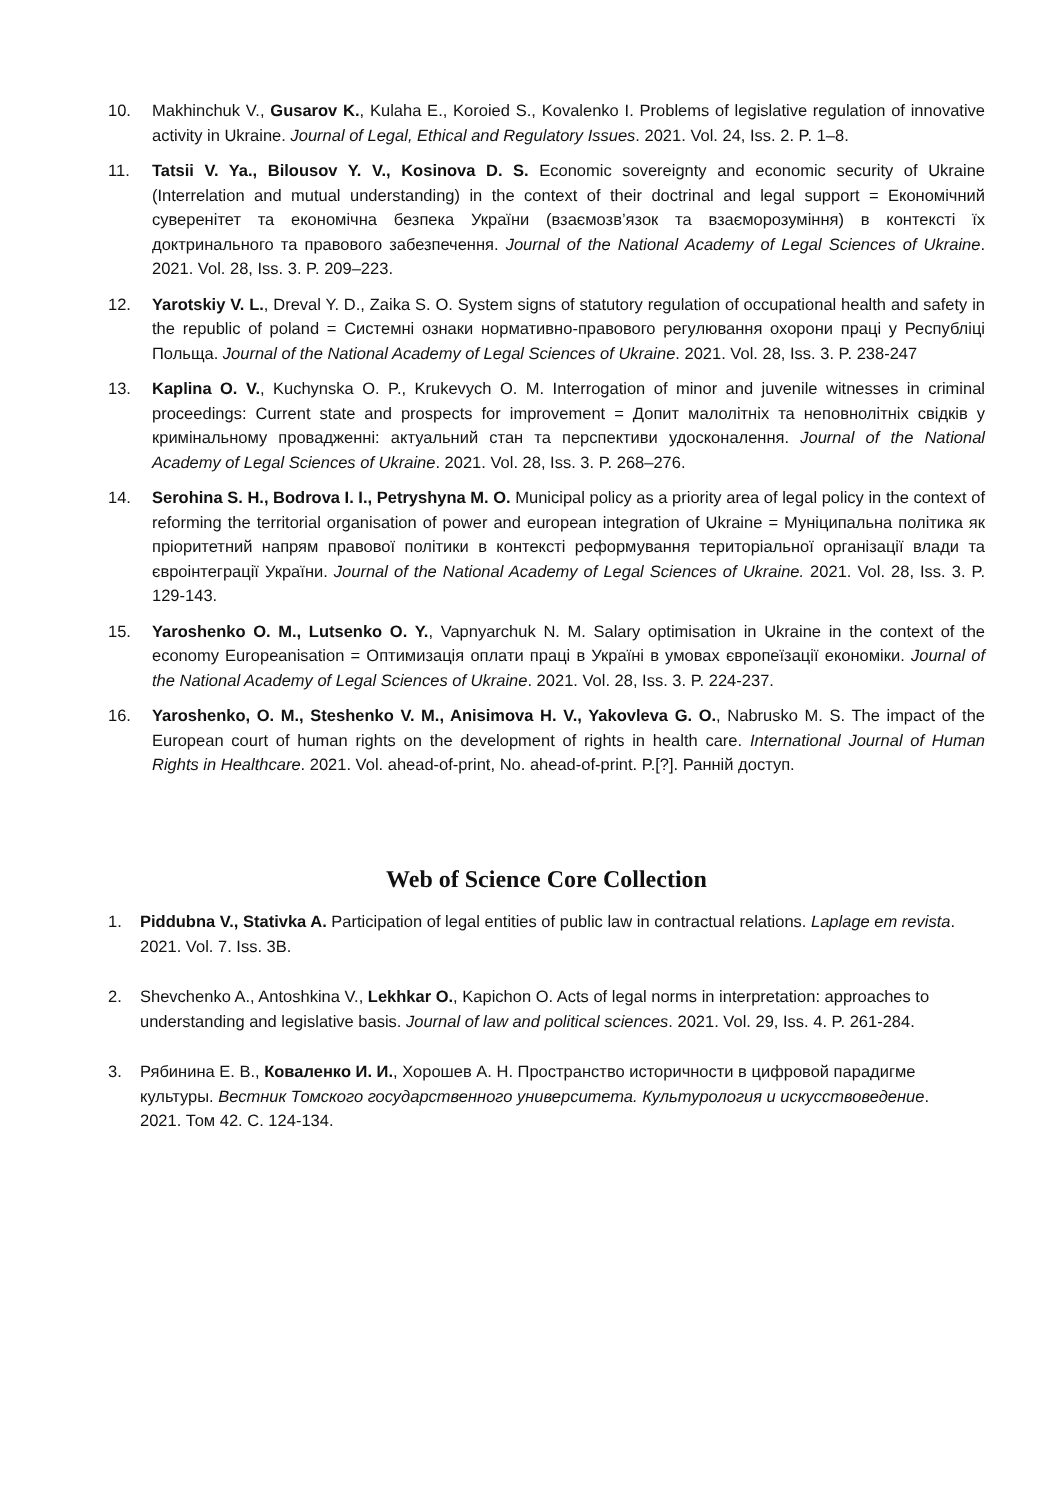10. Makhinchuk V., Gusarov K., Kulaha E., Koroied S., Kovalenko I. Problems of legislative regulation of innovative activity in Ukraine. Journal of Legal, Ethical and Regulatory Issues. 2021. Vol. 24, Iss. 2. P. 1–8.
11. Tatsii V. Ya., Bilousov Y. V., Kosinova D. S. Economic sovereignty and economic security of Ukraine (Interrelation and mutual understanding) in the context of their doctrinal and legal support = Економічний суверенітет та економічна безпека України (взаємозв’язок та взаєморозуміння) в контексті їх доктринального та правового забезпечення. Journal of the National Academy of Legal Sciences of Ukraine. 2021. Vol. 28, Iss. 3. P. 209–223.
12. Yarotskiy V. L., Dreval Y. D., Zaika S. O. System signs of statutory regulation of occupational health and safety in the republic of poland = Системні ознаки нормативно-правового регулювання охорони праці у Республіці Польща. Journal of the National Academy of Legal Sciences of Ukraine. 2021. Vol. 28, Iss. 3. P. 238-247
13. Kaplina O. V., Kuchynska O. P., Krukevych O. M. Interrogation of minor and juvenile witnesses in criminal proceedings: Current state and prospects for improvement = Допит малолітніх та неповнолітніх свідків у кримінальному провадженні: актуальний стан та перспективи удосконалення. Journal of the National Academy of Legal Sciences of Ukraine. 2021. Vol. 28, Iss. 3. P. 268–276.
14. Serohina S. H., Bodrova I. I., Petryshyna M. O. Municipal policy as a priority area of legal policy in the context of reforming the territorial organisation of power and european integration of Ukraine = Муніципальна політика як пріоритетний напрям правової політики в контексті реформування територіальної організації влади та євроінтеграції України. Journal of the National Academy of Legal Sciences of Ukraine. 2021. Vol. 28, Iss. 3. P. 129-143.
15. Yaroshenko O. M., Lutsenko O. Y., Vapnyarchuk N. M. Salary optimisation in Ukraine in the context of the economy Europeanisation = Оптимизація оплати праці в Україні в умовах європеїзації економіки. Journal of the National Academy of Legal Sciences of Ukraine. 2021. Vol. 28, Iss. 3. P. 224-237.
16. Yaroshenko, O. M., Steshenko V. M., Anisimova H. V., Yakovleva G. O., Nabrusko M. S. The impact of the European court of human rights on the development of rights in health care. International Journal of Human Rights in Healthcare. 2021. Vol. ahead-of-print, No. ahead-of-print. P.[?]. Ранній доступ.
Web of Science Core Collection
1. Piddubna V., Stativka A. Participation of legal entities of public law in contractual relations. Laplage em revista. 2021. Vol. 7. Iss. 3B.
2. Shevchenko A., Antoshkina V., Lekhkar O., Kapichon O. Acts of legal norms in interpretation: approaches to understanding and legislative basis. Journal of law and political sciences. 2021. Vol. 29, Iss. 4. P. 261-284.
3. Рябинина Е. В., Коваленко И. И., Хорошев А. Н. Пространство историчности в цифровой парадигме культуры. Вестник Томского государственного университета. Культурология и искусствоведение. 2021. Том 42. С. 124-134.